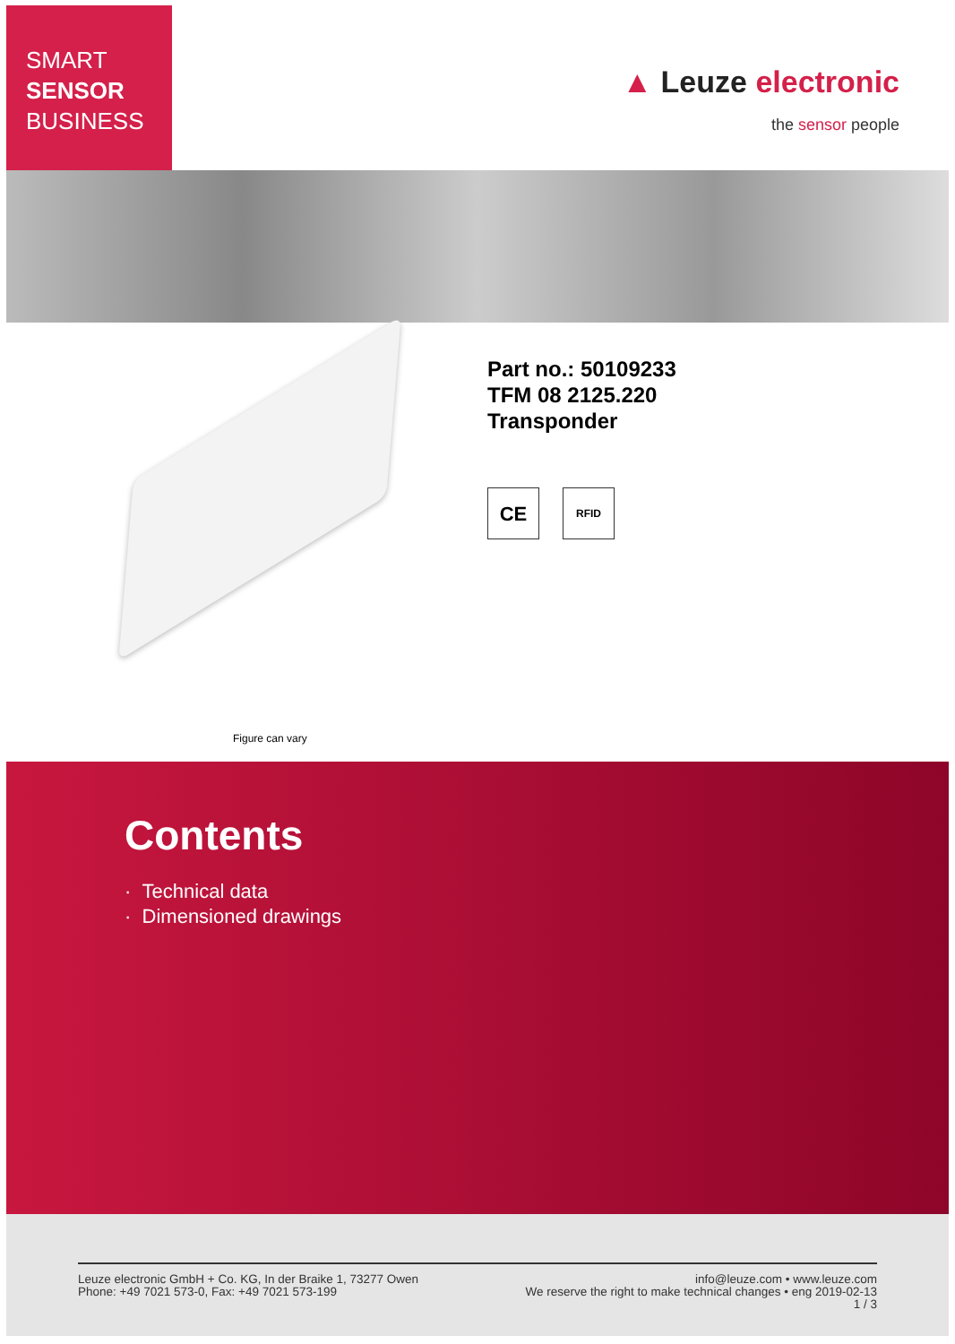SMART
SENSOR
BUSINESS
▲ Leuze electronic
the sensor people
Figure can vary
Part no.: 50109233
TFM 08 2125.220
Transponder
CE
RFID
Contents
· Technical data
· Dimensioned drawings
Leuze electronic GmbH + Co. KG, In der Braike 1, 73277 Owen
Phone: +49 7021 573-0, Fax: +49 7021 573-199
info@leuze.com • www.leuze.com
We reserve the right to make technical changes • eng 2019-02-13
1 / 3